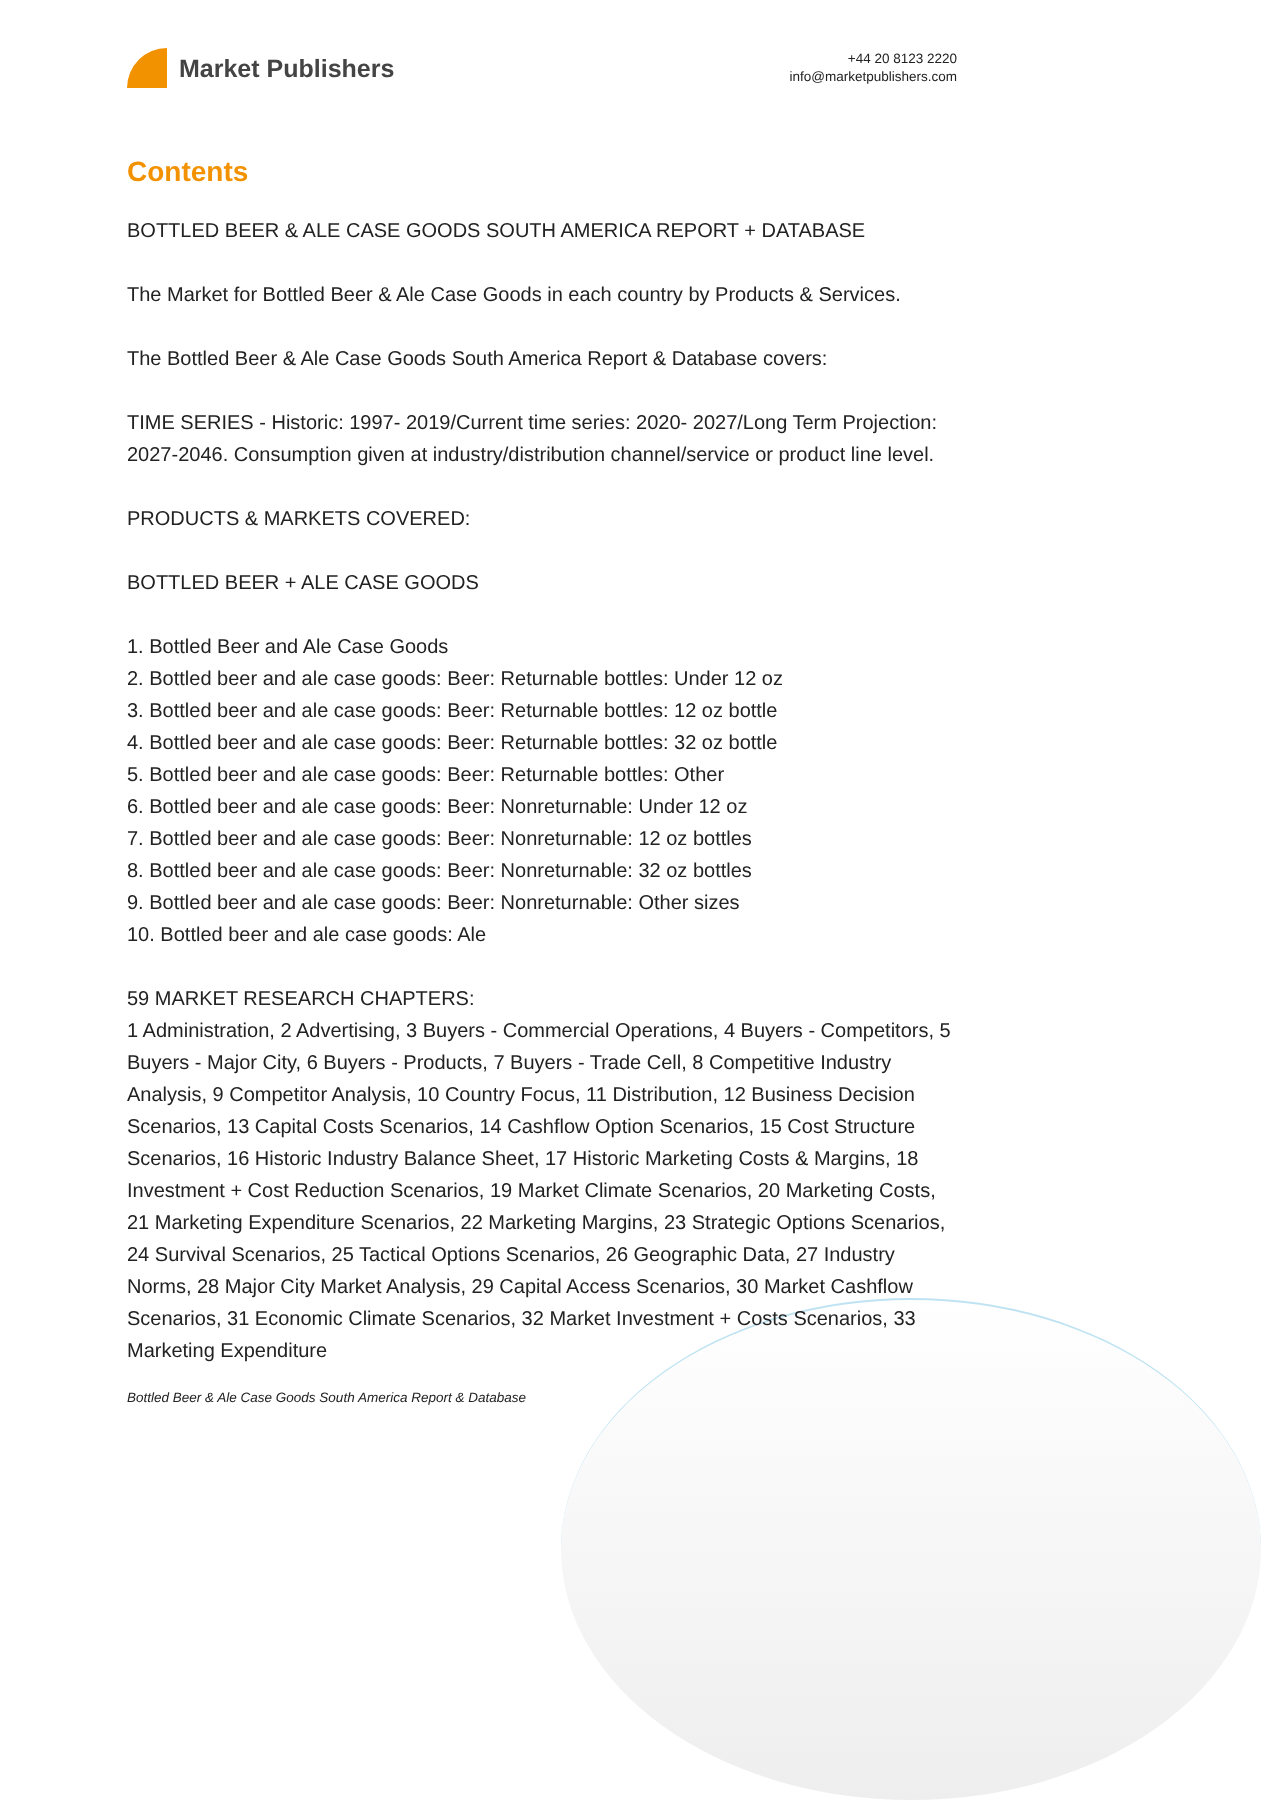Market Publishers
+44 20 8123 2220
info@marketpublishers.com
Contents
BOTTLED BEER & ALE CASE GOODS SOUTH AMERICA REPORT + DATABASE
The Market for Bottled Beer & Ale Case Goods in each country by Products & Services.
The Bottled Beer & Ale Case Goods South America Report & Database covers:
TIME SERIES - Historic: 1997- 2019/Current time series: 2020- 2027/Long Term Projection: 2027-2046. Consumption given at industry/distribution channel/service or product line level.
PRODUCTS & MARKETS COVERED:
BOTTLED BEER + ALE CASE GOODS
1. Bottled Beer and Ale Case Goods
2. Bottled beer and ale case goods: Beer: Returnable bottles: Under 12 oz
3. Bottled beer and ale case goods: Beer: Returnable bottles: 12 oz bottle
4. Bottled beer and ale case goods: Beer: Returnable bottles: 32 oz bottle
5. Bottled beer and ale case goods: Beer: Returnable bottles: Other
6. Bottled beer and ale case goods: Beer: Nonreturnable: Under 12 oz
7. Bottled beer and ale case goods: Beer: Nonreturnable: 12 oz bottles
8. Bottled beer and ale case goods: Beer: Nonreturnable: 32 oz bottles
9. Bottled beer and ale case goods: Beer: Nonreturnable: Other sizes
10. Bottled beer and ale case goods: Ale
59 MARKET RESEARCH CHAPTERS:
1 Administration, 2 Advertising, 3 Buyers - Commercial Operations, 4 Buyers - Competitors, 5 Buyers - Major City, 6 Buyers - Products, 7 Buyers - Trade Cell, 8 Competitive Industry Analysis, 9 Competitor Analysis, 10 Country Focus, 11 Distribution, 12 Business Decision Scenarios, 13 Capital Costs Scenarios, 14 Cashflow Option Scenarios, 15 Cost Structure Scenarios, 16 Historic Industry Balance Sheet, 17 Historic Marketing Costs & Margins, 18 Investment + Cost Reduction Scenarios, 19 Market Climate Scenarios, 20 Marketing Costs, 21 Marketing Expenditure Scenarios, 22 Marketing Margins, 23 Strategic Options Scenarios, 24 Survival Scenarios, 25 Tactical Options Scenarios, 26 Geographic Data, 27 Industry Norms, 28 Major City Market Analysis, 29 Capital Access Scenarios, 30 Market Cashflow Scenarios, 31 Economic Climate Scenarios, 32 Market Investment + Costs Scenarios, 33 Marketing Expenditure
Bottled Beer & Ale Case Goods South America Report & Database